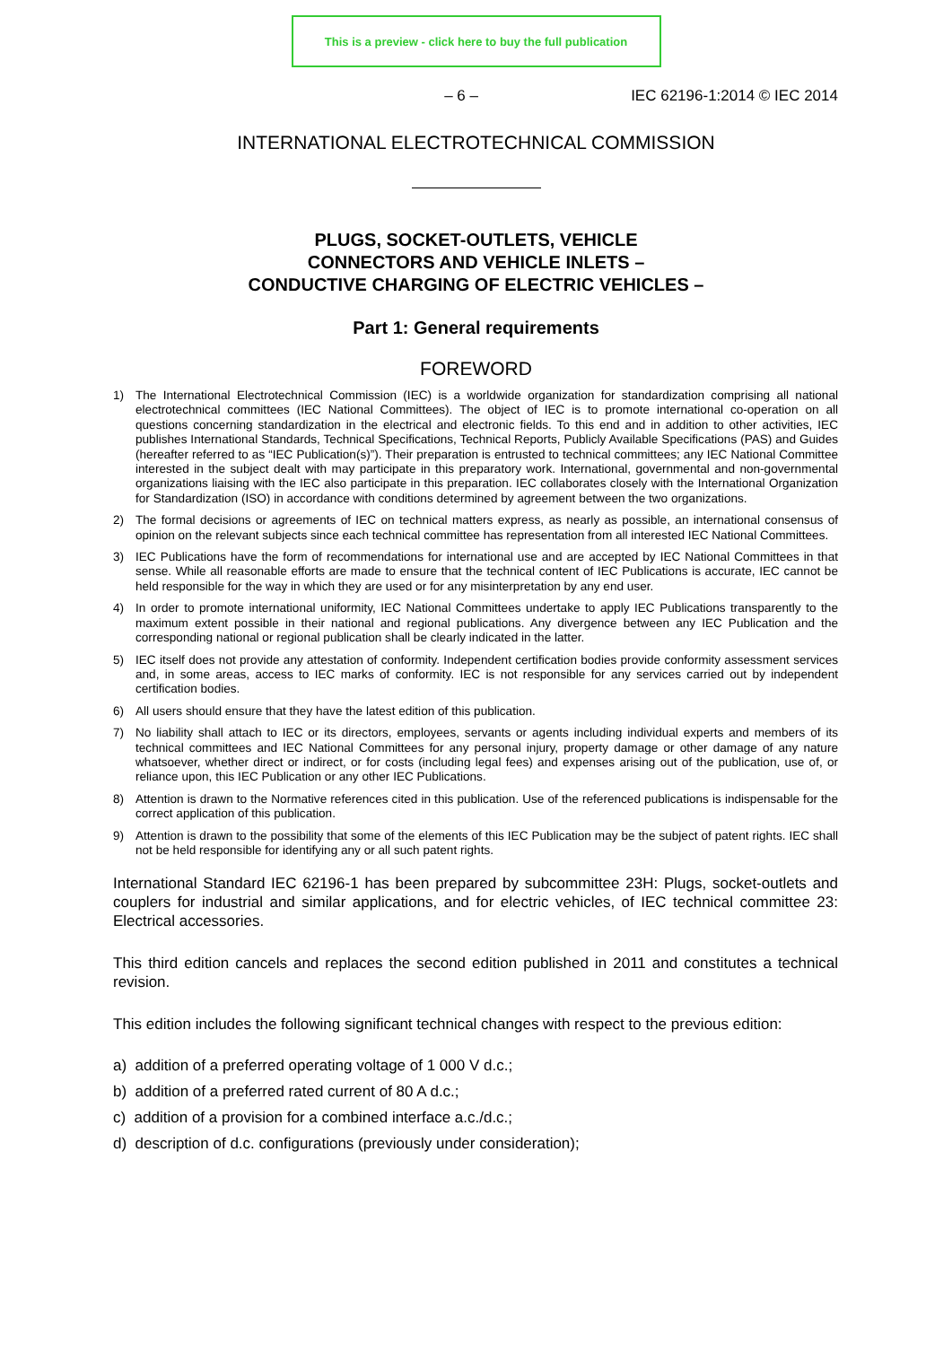This is a preview - click here to buy the full publication
– 6 – IEC 62196-1:2014 © IEC 2014
INTERNATIONAL ELECTROTECHNICAL COMMISSION
PLUGS, SOCKET-OUTLETS, VEHICLE
CONNECTORS AND VEHICLE INLETS –
CONDUCTIVE CHARGING OF ELECTRIC VEHICLES –
Part 1: General requirements
FOREWORD
1) The International Electrotechnical Commission (IEC) is a worldwide organization for standardization comprising all national electrotechnical committees (IEC National Committees). The object of IEC is to promote international co-operation on all questions concerning standardization in the electrical and electronic fields. To this end and in addition to other activities, IEC publishes International Standards, Technical Specifications, Technical Reports, Publicly Available Specifications (PAS) and Guides (hereafter referred to as “IEC Publication(s)”). Their preparation is entrusted to technical committees; any IEC National Committee interested in the subject dealt with may participate in this preparatory work. International, governmental and non-governmental organizations liaising with the IEC also participate in this preparation. IEC collaborates closely with the International Organization for Standardization (ISO) in accordance with conditions determined by agreement between the two organizations.
2) The formal decisions or agreements of IEC on technical matters express, as nearly as possible, an international consensus of opinion on the relevant subjects since each technical committee has representation from all interested IEC National Committees.
3) IEC Publications have the form of recommendations for international use and are accepted by IEC National Committees in that sense. While all reasonable efforts are made to ensure that the technical content of IEC Publications is accurate, IEC cannot be held responsible for the way in which they are used or for any misinterpretation by any end user.
4) In order to promote international uniformity, IEC National Committees undertake to apply IEC Publications transparently to the maximum extent possible in their national and regional publications. Any divergence between any IEC Publication and the corresponding national or regional publication shall be clearly indicated in the latter.
5) IEC itself does not provide any attestation of conformity. Independent certification bodies provide conformity assessment services and, in some areas, access to IEC marks of conformity. IEC is not responsible for any services carried out by independent certification bodies.
6) All users should ensure that they have the latest edition of this publication.
7) No liability shall attach to IEC or its directors, employees, servants or agents including individual experts and members of its technical committees and IEC National Committees for any personal injury, property damage or other damage of any nature whatsoever, whether direct or indirect, or for costs (including legal fees) and expenses arising out of the publication, use of, or reliance upon, this IEC Publication or any other IEC Publications.
8) Attention is drawn to the Normative references cited in this publication. Use of the referenced publications is indispensable for the correct application of this publication.
9) Attention is drawn to the possibility that some of the elements of this IEC Publication may be the subject of patent rights. IEC shall not be held responsible for identifying any or all such patent rights.
International Standard IEC 62196-1 has been prepared by subcommittee 23H: Plugs, socket-outlets and couplers for industrial and similar applications, and for electric vehicles, of IEC technical committee 23: Electrical accessories.
This third edition cancels and replaces the second edition published in 2011 and constitutes a technical revision.
This edition includes the following significant technical changes with respect to the previous edition:
a) addition of a preferred operating voltage of 1 000 V d.c.;
b) addition of a preferred rated current of 80 A d.c.;
c) addition of a provision for a combined interface a.c./d.c.;
d) description of d.c. configurations (previously under consideration);